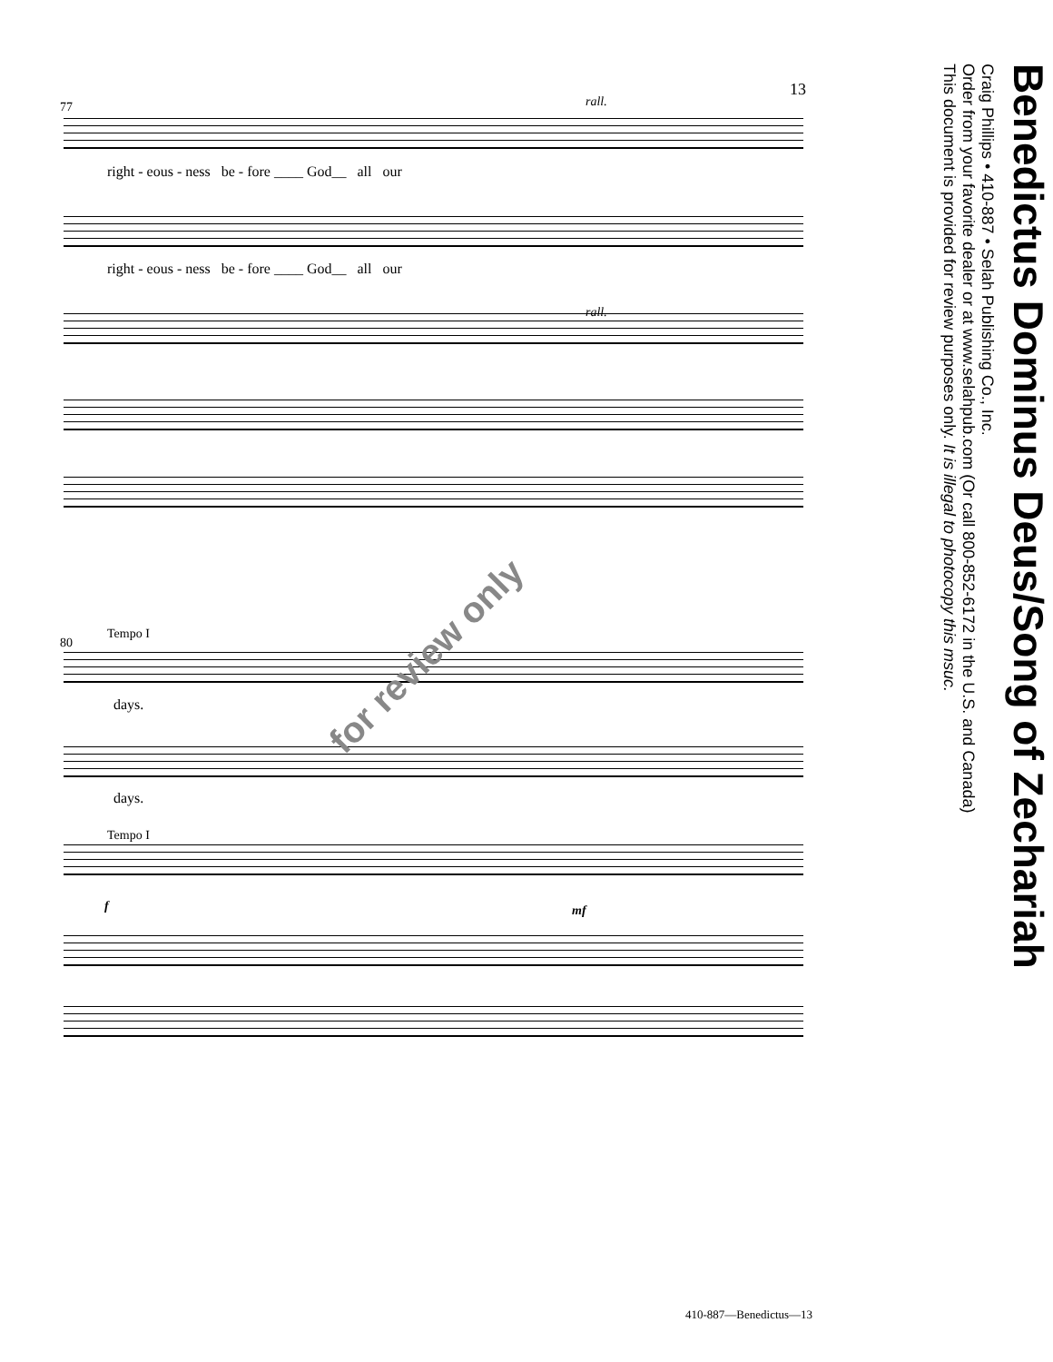13
77 rall.
right - eous - ness be - fore ____ God__ all our
right - eous - ness be - fore ____ God__ all our
rall.
80
Tempo I
days.
days.
Tempo I
f mf
for review only
Benedictus Dominus Deus/Song of Zechariah
Craig Phillips • 410-887 • Selah Publishing Co., Inc.
Order from your favorite dealer or at www.selahpub.com (Or call 800-852-6172 in the U.S. and Canada)
This document is provided for review purposes only. It is illegal to photocopy this msuc.
410-887—Benedictus—13